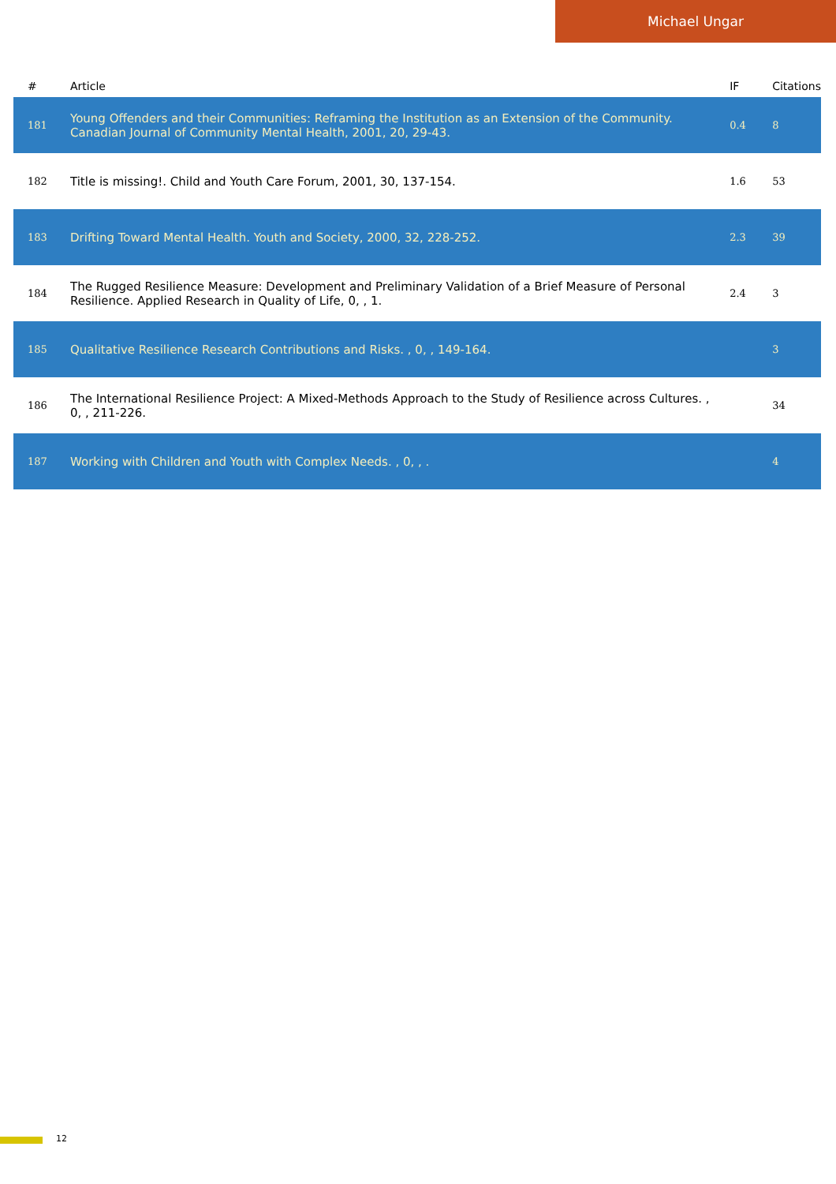Michael Ungar
| # | Article | IF | Citations |
| --- | --- | --- | --- |
| 181 | Young Offenders and their Communities: Reframing the Institution as an Extension of the Community. Canadian Journal of Community Mental Health, 2001, 20, 29-43. | 0.4 | 8 |
| 182 | Title is missing!. Child and Youth Care Forum, 2001, 30, 137-154. | 1.6 | 53 |
| 183 | Drifting Toward Mental Health. Youth and Society, 2000, 32, 228-252. | 2.3 | 39 |
| 184 | The Rugged Resilience Measure: Development and Preliminary Validation of a Brief Measure of Personal Resilience. Applied Research in Quality of Life, 0, , 1. | 2.4 | 3 |
| 185 | Qualitative Resilience Research Contributions and Risks. , 0, , 149-164. | | 3 |
| 186 | The International Resilience Project: A Mixed-Methods Approach to the Study of Resilience across Cultures. , 0, , 211-226. | | 34 |
| 187 | Working with Children and Youth with Complex Needs. , 0, , . | | 4 |
12